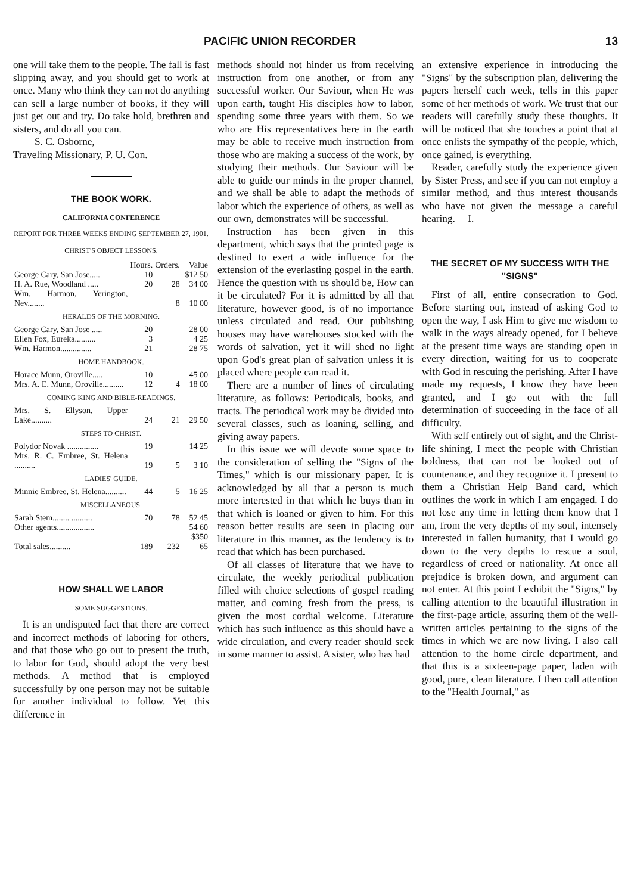PACIFIC UNION RECORDER 13
one will take them to the people. The fall is fast slipping away, and you should get to work at once. Many who think they can not do anything can sell a large number of books, if they will just get out and try. Do take hold, brethren and sisters, and do all you can.
S. C. Osborne,
Traveling Missionary, P. U. Con.
THE BOOK WORK.
CALIFORNIA CONFERENCE
REPORT FOR THREE WEEKS ENDING SEPTEMBER 27, 1901.
CHRIST'S OBJECT LESSONS.
| | Hours. | Orders. | Value |
| George Cary, San Jose..... | 10 | | $12 50 |
| H. A. Rue, Woodland ..... | 20 | 28 | 34 00 |
| Wm. Harmon, Yerington, Nev........ | | 8 | 10 00 |
| HERALDS OF THE MORNING. | | | |
| George Cary, San Jose ..... | 20 | | 28 00 |
| Ellen Fox, Eureka.......... | 3 | | 4 25 |
| Wm. Harmon............... | 21 | | 28 75 |
| HOME HANDBOOK. | | | |
| Horace Munn, Oroville..... | 10 | | 45 00 |
| Mrs. A. E. Munn, Oroville.......... | 12 | 4 | 18 00 |
| COMING KING AND BIBLE-READINGS. | | | |
| Mrs. S. Ellyson, Upper Lake.......... | 24 | 21 | 29 50 |
| STEPS TO CHRIST. | | | |
| Polydor Novak ............... | 19 | | 14 25 |
| Mrs. R. C. Embree, St. Helena .......... | 19 | 5 | 3 10 |
| LADIES' GUIDE. | | | |
| Minnie Embree, St. Helena.......... | 44 | 5 | 16 25 |
| MISCELLANEOUS. | | | |
| Sarah Stem........ .......... | 70 | 78 | 52 45 |
| Other agents.................. | | | 54 60 |
| Total sales.......... | 189 | 232 | $350 65 |
HOW SHALL WE LABOR
SOME SUGGESTIONS.
It is an undisputed fact that there are correct and incorrect methods of laboring for others, and that those who go out to present the truth, to labor for God, should adopt the very best methods. A method that is employed successfully by one person may not be suitable for another individual to follow. Yet this difference in
methods should not hinder us from receiving instruction from one another, or from any successful worker. Our Saviour, when He was upon earth, taught His disciples how to labor, spending some three years with them. So we who are His representatives here in the earth may be able to receive much instruction from those who are making a success of the work, by studying their methods. Our Saviour will be able to guide our minds in the proper channel, and we shall be able to adapt the methods of labor which the experience of others, as well as our own, demonstrates will be successful.
Instruction has been given in this department, which says that the printed page is destined to exert a wide influence for the extension of the everlasting gospel in the earth. Hence the question with us should be, How can it be circulated? For it is admitted by all that literature, however good, is of no importance unless circulated and read. Our publishing houses may have warehouses stocked with the words of salvation, yet it will shed no light upon God's great plan of salvation unless it is placed where people can read it.
There are a number of lines of circulating literature, as follows: Periodicals, books, and tracts. The periodical work may be divided into several classes, such as loaning, selling, and giving away papers.
In this issue we will devote some space to the consideration of selling the "Signs of the Times," which is our missionary paper. It is acknowledged by all that a person is much more interested in that which he buys than in that which is loaned or given to him. For this reason better results are seen in placing our literature in this manner, as the tendency is to read that which has been purchased.
Of all classes of literature that we have to circulate, the weekly periodical publication filled with choice selections of gospel reading matter, and coming fresh from the press, is given the most cordial welcome. Literature which has such influence as this should have a wide circulation, and every reader should seek in some manner to assist. A sister, who has had
an extensive experience in introducing the "Signs" by the subscription plan, delivering the papers herself each week, tells in this paper some of her methods of work. We trust that our readers will carefully study these thoughts. It will be noticed that she touches a point that at once enlists the sympathy of the people, which, once gained, is everything.
Reader, carefully study the experience given by Sister Press, and see if you can not employ a similar method, and thus interest thousands who have not given the message a careful hearing. I.
THE SECRET OF MY SUCCESS WITH THE "SIGNS"
First of all, entire consecration to God. Before starting out, instead of asking God to open the way, I ask Him to give me wisdom to walk in the ways already opened, for I believe at the present time ways are standing open in every direction, waiting for us to cooperate with God in rescuing the perishing. After I have made my requests, I know they have been granted, and I go out with the full determination of succeeding in the face of all difficulty.
With self entirely out of sight, and the Christ-life shining, I meet the people with Christian boldness, that can not be looked out of countenance, and they recognize it. I present to them a Christian Help Band card, which outlines the work in which I am engaged. I do not lose any time in letting them know that I am, from the very depths of my soul, intensely interested in fallen humanity, that I would go down to the very depths to rescue a soul, regardless of creed or nationality. At once all prejudice is broken down, and argument can not enter. At this point I exhibit the "Signs," by calling attention to the beautiful illustration in the first-page article, assuring them of the well-written articles pertaining to the signs of the times in which we are now living. I also call attention to the home circle department, and that this is a sixteen-page paper, laden with good, pure, clean literature. I then call attention to the "Health Journal," as